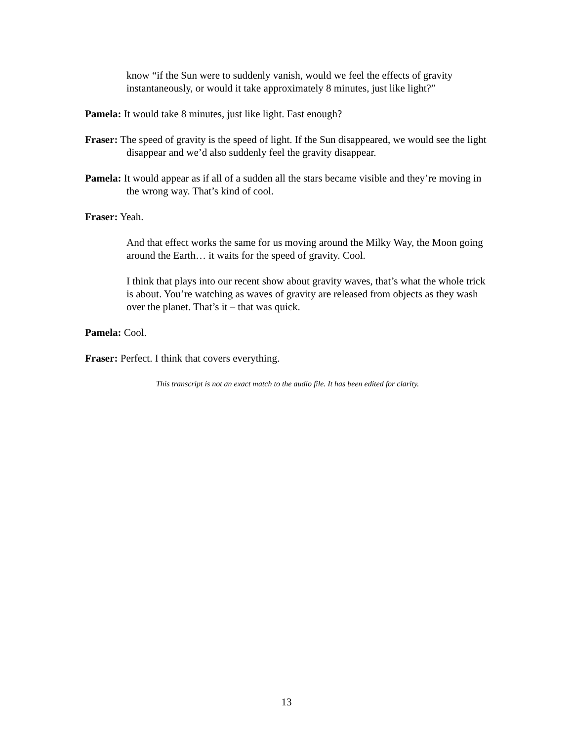know “if the Sun were to suddenly vanish, would we feel the effects of gravity instantaneously, or would it take approximately 8 minutes, just like light?”
Pamela: It would take 8 minutes, just like light. Fast enough?
Fraser: The speed of gravity is the speed of light. If the Sun disappeared, we would see the light disappear and we’d also suddenly feel the gravity disappear.
Pamela: It would appear as if all of a sudden all the stars became visible and they’re moving in the wrong way. That’s kind of cool.
Fraser: Yeah.
And that effect works the same for us moving around the Milky Way, the Moon going around the Earth… it waits for the speed of gravity. Cool.
I think that plays into our recent show about gravity waves, that’s what the whole trick is about. You’re watching as waves of gravity are released from objects as they wash over the planet. That’s it – that was quick.
Pamela: Cool.
Fraser: Perfect. I think that covers everything.
This transcript is not an exact match to the audio file. It has been edited for clarity.
13